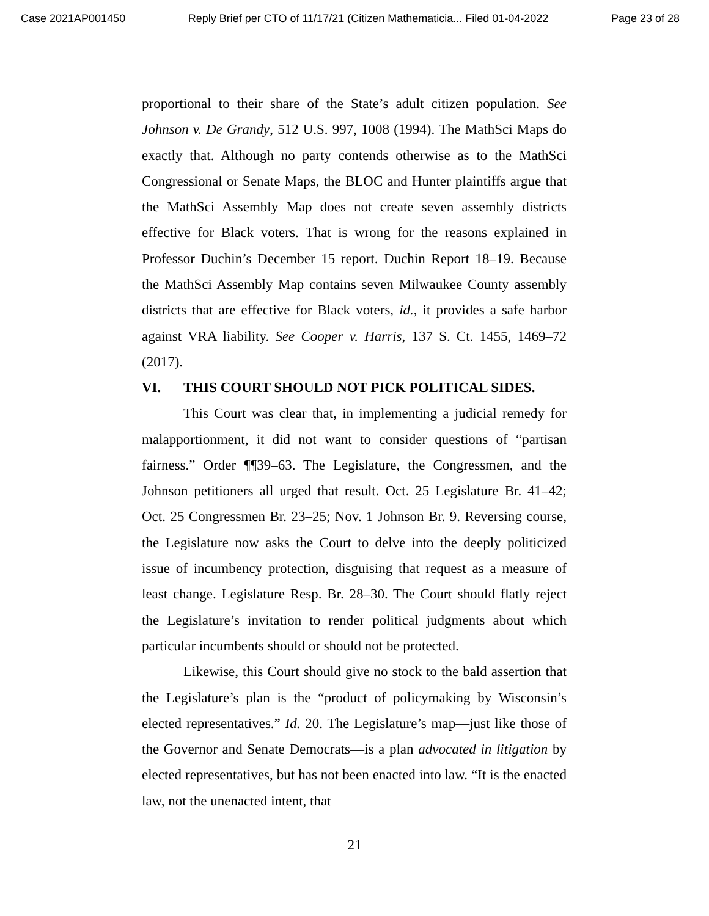Case 2021AP001450 Reply Brief per CTO of 11/17/21 (Citizen Mathematicia... Filed 01-04-2022 Page 23 of 28
proportional to their share of the State’s adult citizen population. See Johnson v. De Grandy, 512 U.S. 997, 1008 (1994). The MathSci Maps do exactly that. Although no party contends otherwise as to the MathSci Congressional or Senate Maps, the BLOC and Hunter plaintiffs argue that the MathSci Assembly Map does not create seven assembly districts effective for Black voters. That is wrong for the reasons explained in Professor Duchin’s December 15 report. Duchin Report 18–19. Because the MathSci Assembly Map contains seven Milwaukee County assembly districts that are effective for Black voters, id., it provides a safe harbor against VRA liability. See Cooper v. Harris, 137 S. Ct. 1455, 1469–72 (2017).
VI. THIS COURT SHOULD NOT PICK POLITICAL SIDES.
This Court was clear that, in implementing a judicial remedy for malapportionment, it did not want to consider questions of “partisan fairness.” Order ¶¶39–63. The Legislature, the Congressmen, and the Johnson petitioners all urged that result. Oct. 25 Legislature Br. 41–42; Oct. 25 Congressmen Br. 23–25; Nov. 1 Johnson Br. 9. Reversing course, the Legislature now asks the Court to delve into the deeply politicized issue of incumbency protection, disguising that request as a measure of least change. Legislature Resp. Br. 28–30. The Court should flatly reject the Legislature’s invitation to render political judgments about which particular incumbents should or should not be protected.
Likewise, this Court should give no stock to the bald assertion that the Legislature’s plan is the “product of policymaking by Wisconsin’s elected representatives.” Id. 20. The Legislature’s map—just like those of the Governor and Senate Democrats—is a plan advocated in litigation by elected representatives, but has not been enacted into law. “It is the enacted law, not the unenacted intent, that
21